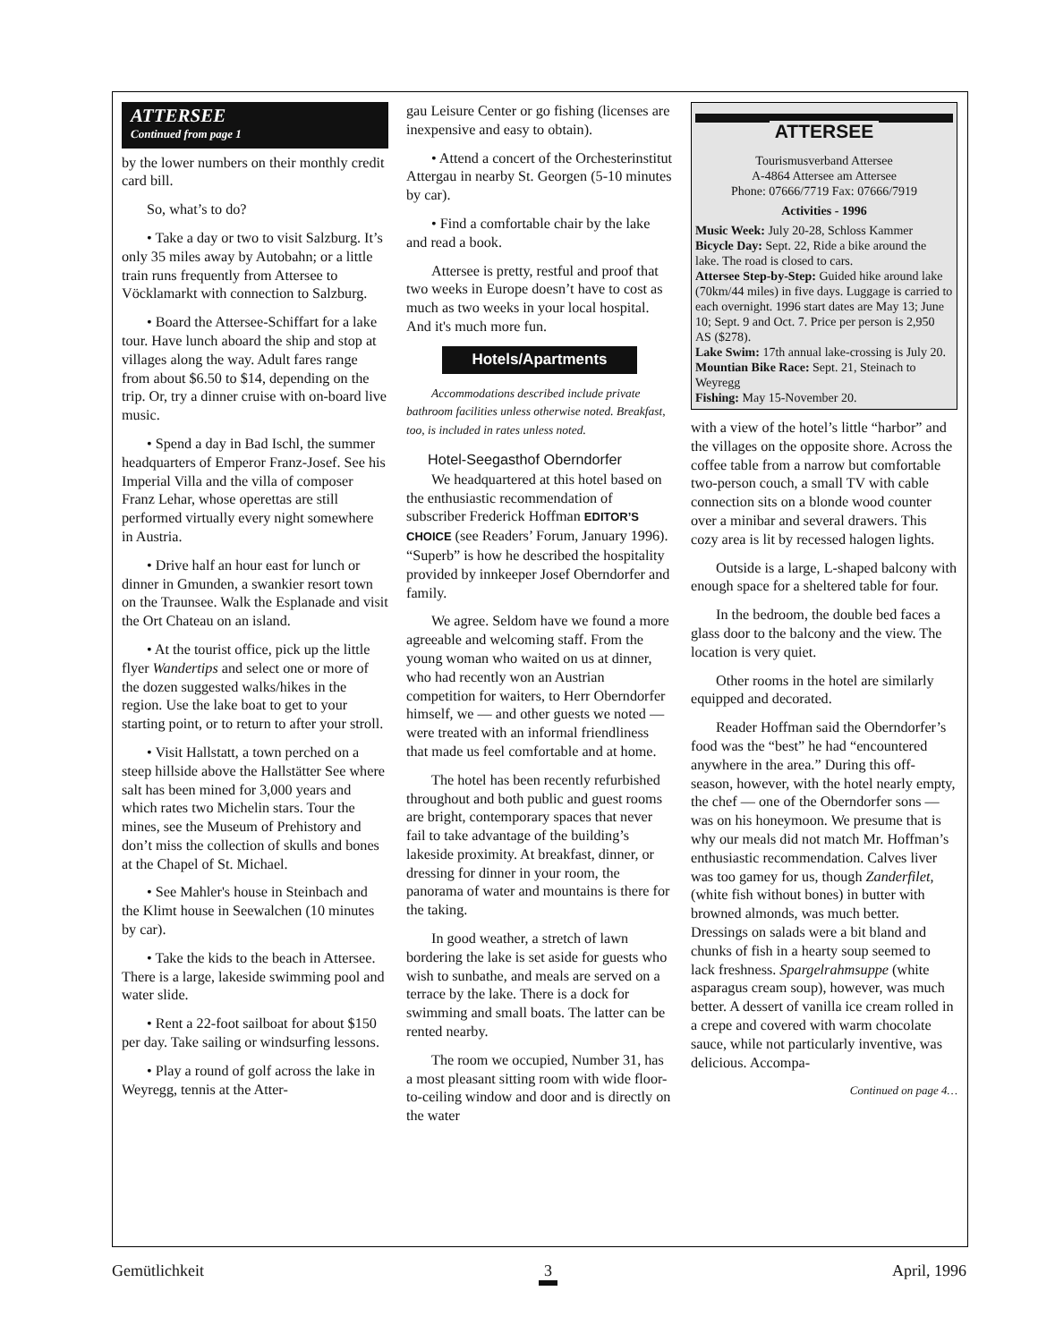ATTERSEE
Continued from page 1
by the lower numbers on their monthly credit card bill.
So, what’s to do?
• Take a day or two to visit Salzburg. It’s only 35 miles away by Autobahn; or a little train runs frequently from Attersee to Vöcklamarkt with connection to Salzburg.
• Board the Attersee-Schiffart for a lake tour. Have lunch aboard the ship and stop at villages along the way. Adult fares range from about $6.50 to $14, depending on the trip. Or, try a dinner cruise with on-board live music.
• Spend a day in Bad Ischl, the summer headquarters of Emperor Franz-Josef. See his Imperial Villa and the villa of composer Franz Lehar, whose operettas are still performed virtually every night somewhere in Austria.
• Drive half an hour east for lunch or dinner in Gmunden, a swankier resort town on the Traunsee. Walk the Esplanade and visit the Ort Chateau on an island.
• At the tourist office, pick up the little flyer Wandertips and select one or more of the dozen suggested walks/hikes in the region. Use the lake boat to get to your starting point, or to return to after your stroll.
• Visit Hallstatt, a town perched on a steep hillside above the Hallstätter See where salt has been mined for 3,000 years and which rates two Michelin stars. Tour the mines, see the Museum of Prehistory and don’t miss the collection of skulls and bones at the Chapel of St. Michael.
• See Mahler's house in Steinbach and the Klimt house in Seewalchen (10 minutes by car).
• Take the kids to the beach in Attersee. There is a large, lakeside swimming pool and water slide.
• Rent a 22-foot sailboat for about $150 per day. Take sailing or windsurfing lessons.
• Play a round of golf across the lake in Weyregg, tennis at the Atter-
gau Leisure Center or go fishing (licenses are inexpensive and easy to obtain).
• Attend a concert of the Orchesterinstitut Attergau in nearby St. Georgen (5-10 minutes by car).
• Find a comfortable chair by the lake and read a book.
Attersee is pretty, restful and proof that two weeks in Europe doesn’t have to cost as much as two weeks in your local hospital. And it's much more fun.
Hotels/Apartments
Accommodations described include private bathroom facilities unless otherwise noted. Breakfast, too, is included in rates unless noted.
Hotel-Seegasthof Oberndorfer
We headquartered at this hotel based on the enthusiastic recommendation of subscriber Frederick Hoffman EDITOR’S CHOICE (see Readers’ Forum, January 1996). “Superb” is how he described the hospitality provided by innkeeper Josef Oberndorfer and family.
We agree. Seldom have we found a more agreeable and welcoming staff. From the young woman who waited on us at dinner, who had recently won an Austrian competition for waiters, to Herr Oberndorfer himself, we — and other guests we noted — were treated with an informal friendliness that made us feel comfortable and at home.
The hotel has been recently refurbished throughout and both public and guest rooms are bright, contemporary spaces that never fail to take advantage of the building’s lakeside proximity. At breakfast, dinner, or dressing for dinner in your room, the panorama of water and mountains is there for the taking.
In good weather, a stretch of lawn bordering the lake is set aside for guests who wish to sunbathe, and meals are served on a terrace by the lake. There is a dock for swimming and small boats. The latter can be rented nearby.
The room we occupied, Number 31, has a most pleasant sitting room with wide floor-to-ceiling window and door and is directly on the water
ATTERSEE
Tourismusverband Attersee
A-4864 Attersee am Attersee
Phone: 07666/7719 Fax: 07666/7919
Activities - 1996
Music Week: July 20-28, Schloss Kammer
Bicycle Day: Sept. 22, Ride a bike around the lake. The road is closed to cars.
Attersee Step-by-Step: Guided hike around lake (70km/44 miles) in five days. Luggage is carried to each overnight. 1996 start dates are May 13; June 10; Sept. 9 and Oct. 7. Price per person is 2,950 AS ($278).
Lake Swim: 17th annual lake-crossing is July 20.
Mountian Bike Race: Sept. 21, Steinach to Weyregg
Fishing: May 15-November 20.
with a view of the hotel’s little “harbor” and the villages on the opposite shore. Across the coffee table from a narrow but comfortable two-person couch, a small TV with cable connection sits on a blonde wood counter over a minibar and several drawers. This cozy area is lit by recessed halogen lights.
Outside is a large, L-shaped balcony with enough space for a sheltered table for four.
In the bedroom, the double bed faces a glass door to the balcony and the view. The location is very quiet.
Other rooms in the hotel are similarly equipped and decorated.
Reader Hoffman said the Oberndorfer’s food was the “best” he had “encountered anywhere in the area.” During this off-season, however, with the hotel nearly empty, the chef — one of the Oberndorfer sons — was on his honeymoon. We presume that is why our meals did not match Mr. Hoffman’s enthusiastic recommendation. Calves liver was too gamey for us, though Zanderfilet, (white fish without bones) in butter with browned almonds, was much better. Dressings on salads were a bit bland and chunks of fish in a hearty soup seemed to lack freshness. Spargelrahmsuppe (white asparagus cream soup), however, was much better. A dessert of vanilla ice cream rolled in a crepe and covered with warm chocolate sauce, while not particularly inventive, was delicious. Accompa-
Continued on page 4…
Gemütlichkeit 3 April, 1996